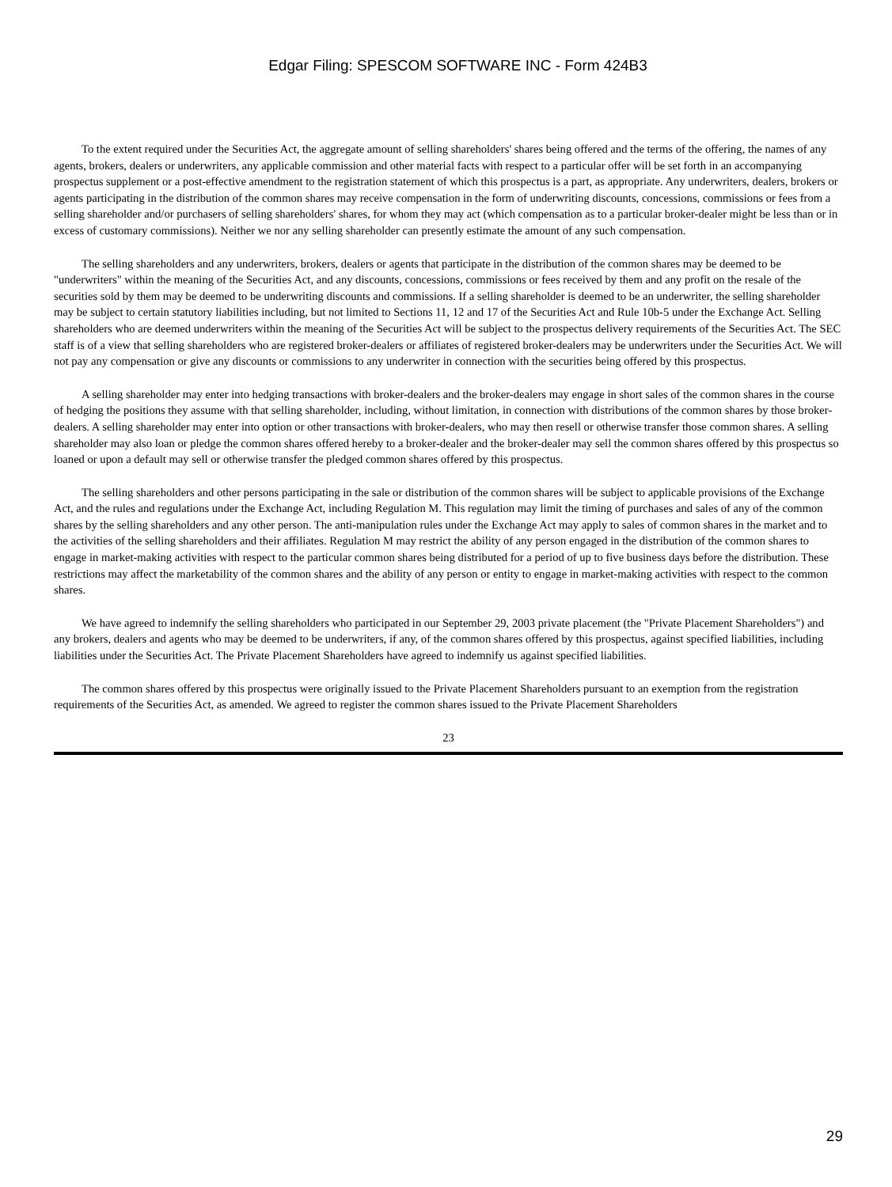Edgar Filing: SPESCOM SOFTWARE INC - Form 424B3
To the extent required under the Securities Act, the aggregate amount of selling shareholders' shares being offered and the terms of the offering, the names of any agents, brokers, dealers or underwriters, any applicable commission and other material facts with respect to a particular offer will be set forth in an accompanying prospectus supplement or a post-effective amendment to the registration statement of which this prospectus is a part, as appropriate. Any underwriters, dealers, brokers or agents participating in the distribution of the common shares may receive compensation in the form of underwriting discounts, concessions, commissions or fees from a selling shareholder and/or purchasers of selling shareholders' shares, for whom they may act (which compensation as to a particular broker-dealer might be less than or in excess of customary commissions). Neither we nor any selling shareholder can presently estimate the amount of any such compensation.
The selling shareholders and any underwriters, brokers, dealers or agents that participate in the distribution of the common shares may be deemed to be "underwriters" within the meaning of the Securities Act, and any discounts, concessions, commissions or fees received by them and any profit on the resale of the securities sold by them may be deemed to be underwriting discounts and commissions. If a selling shareholder is deemed to be an underwriter, the selling shareholder may be subject to certain statutory liabilities including, but not limited to Sections 11, 12 and 17 of the Securities Act and Rule 10b-5 under the Exchange Act. Selling shareholders who are deemed underwriters within the meaning of the Securities Act will be subject to the prospectus delivery requirements of the Securities Act. The SEC staff is of a view that selling shareholders who are registered broker-dealers or affiliates of registered broker-dealers may be underwriters under the Securities Act. We will not pay any compensation or give any discounts or commissions to any underwriter in connection with the securities being offered by this prospectus.
A selling shareholder may enter into hedging transactions with broker-dealers and the broker-dealers may engage in short sales of the common shares in the course of hedging the positions they assume with that selling shareholder, including, without limitation, in connection with distributions of the common shares by those broker-dealers. A selling shareholder may enter into option or other transactions with broker-dealers, who may then resell or otherwise transfer those common shares. A selling shareholder may also loan or pledge the common shares offered hereby to a broker-dealer and the broker-dealer may sell the common shares offered by this prospectus so loaned or upon a default may sell or otherwise transfer the pledged common shares offered by this prospectus.
The selling shareholders and other persons participating in the sale or distribution of the common shares will be subject to applicable provisions of the Exchange Act, and the rules and regulations under the Exchange Act, including Regulation M. This regulation may limit the timing of purchases and sales of any of the common shares by the selling shareholders and any other person. The anti-manipulation rules under the Exchange Act may apply to sales of common shares in the market and to the activities of the selling shareholders and their affiliates. Regulation M may restrict the ability of any person engaged in the distribution of the common shares to engage in market-making activities with respect to the particular common shares being distributed for a period of up to five business days before the distribution. These restrictions may affect the marketability of the common shares and the ability of any person or entity to engage in market-making activities with respect to the common shares.
We have agreed to indemnify the selling shareholders who participated in our September 29, 2003 private placement (the "Private Placement Shareholders") and any brokers, dealers and agents who may be deemed to be underwriters, if any, of the common shares offered by this prospectus, against specified liabilities, including liabilities under the Securities Act. The Private Placement Shareholders have agreed to indemnify us against specified liabilities.
The common shares offered by this prospectus were originally issued to the Private Placement Shareholders pursuant to an exemption from the registration requirements of the Securities Act, as amended. We agreed to register the common shares issued to the Private Placement Shareholders
23
29